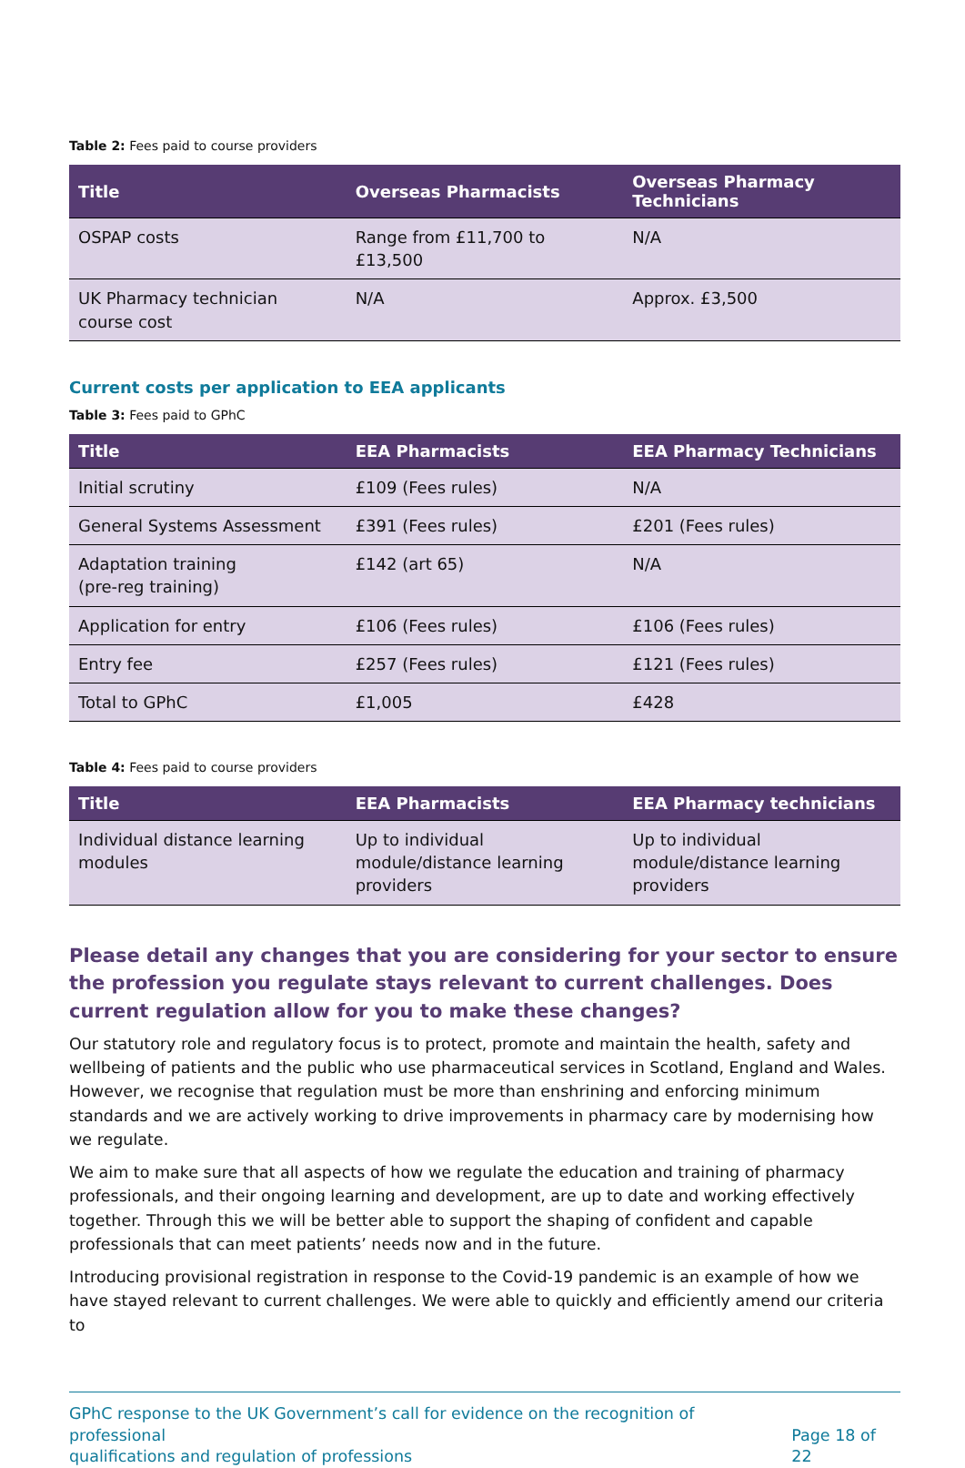Table 2: Fees paid to course providers
| Title | Overseas Pharmacists | Overseas Pharmacy Technicians |
| --- | --- | --- |
| OSPAP costs | Range from £11,700 to £13,500 | N/A |
| UK Pharmacy technician course cost | N/A | Approx. £3,500 |
Current costs per application to EEA applicants
Table 3: Fees paid to GPhC
| Title | EEA Pharmacists | EEA Pharmacy Technicians |
| --- | --- | --- |
| Initial scrutiny | £109 (Fees rules) | N/A |
| General Systems Assessment | £391 (Fees rules) | £201 (Fees rules) |
| Adaptation training (pre-reg training) | £142 (art 65) | N/A |
| Application for entry | £106 (Fees rules) | £106 (Fees rules) |
| Entry fee | £257 (Fees rules) | £121 (Fees rules) |
| Total to GPhC | £1,005 | £428 |
Table 4: Fees paid to course providers
| Title | EEA Pharmacists | EEA Pharmacy technicians |
| --- | --- | --- |
| Individual distance learning modules | Up to individual module/distance learning providers | Up to individual module/distance learning providers |
Please detail any changes that you are considering for your sector to ensure the profession you regulate stays relevant to current challenges. Does current regulation allow for you to make these changes?
Our statutory role and regulatory focus is to protect, promote and maintain the health, safety and wellbeing of patients and the public who use pharmaceutical services in Scotland, England and Wales. However, we recognise that regulation must be more than enshrining and enforcing minimum standards and we are actively working to drive improvements in pharmacy care by modernising how we regulate.
We aim to make sure that all aspects of how we regulate the education and training of pharmacy professionals, and their ongoing learning and development, are up to date and working effectively together. Through this we will be better able to support the shaping of confident and capable professionals that can meet patients’ needs now and in the future.
Introducing provisional registration in response to the Covid-19 pandemic is an example of how we have stayed relevant to current challenges. We were able to quickly and efficiently amend our criteria to
GPhC response to the UK Government’s call for evidence on the recognition of professional
qualifications and regulation of professions Page 18 of 22